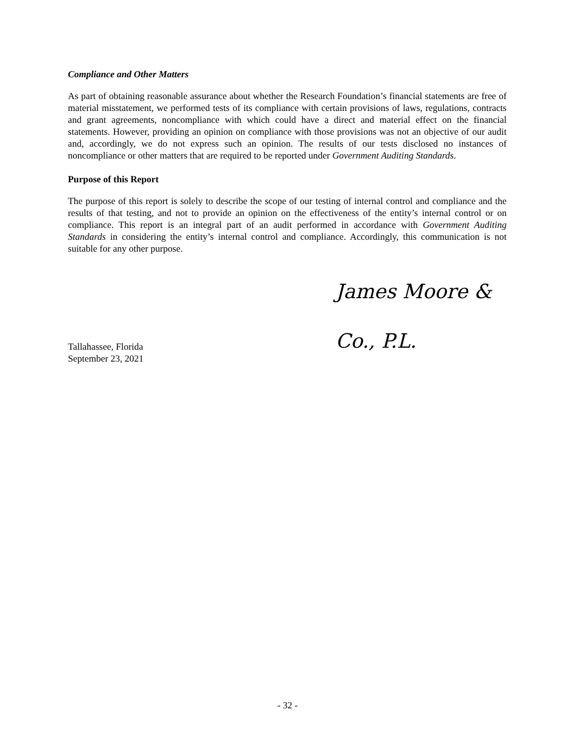Compliance and Other Matters
As part of obtaining reasonable assurance about whether the Research Foundation’s financial statements are free of material misstatement, we performed tests of its compliance with certain provisions of laws, regulations, contracts and grant agreements, noncompliance with which could have a direct and material effect on the financial statements. However, providing an opinion on compliance with those provisions was not an objective of our audit and, accordingly, we do not express such an opinion. The results of our tests disclosed no instances of noncompliance or other matters that are required to be reported under Government Auditing Standards.
Purpose of this Report
The purpose of this report is solely to describe the scope of our testing of internal control and compliance and the results of that testing, and not to provide an opinion on the effectiveness of the entity’s internal control or on compliance. This report is an integral part of an audit performed in accordance with Government Auditing Standards in considering the entity’s internal control and compliance. Accordingly, this communication is not suitable for any other purpose.
James Moore & Co., P.L.
Tallahassee, Florida
September 23, 2021
- 32 -